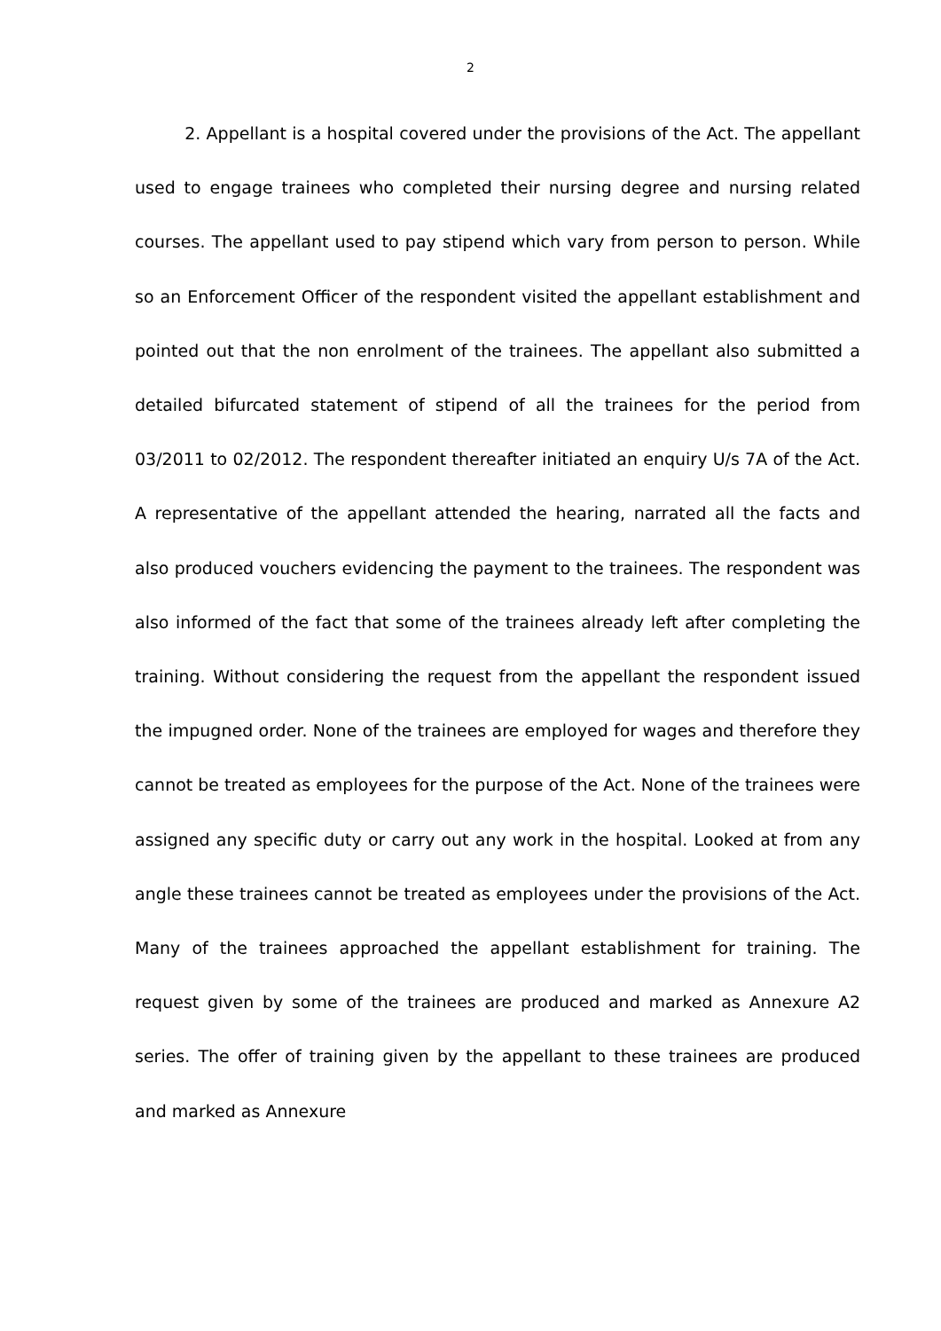2
2. Appellant is a hospital covered under the provisions of the Act. The appellant used to engage trainees who completed their nursing degree and nursing related courses. The appellant used to pay stipend which vary from person to person. While so an Enforcement Officer of the respondent visited the appellant establishment and pointed out that the non enrolment of the trainees. The appellant also submitted a detailed bifurcated statement of stipend of all the trainees for the period from 03/2011 to 02/2012. The respondent thereafter initiated an enquiry U/s 7A of the Act. A representative of the appellant attended the hearing, narrated all the facts and also produced vouchers evidencing the payment to the trainees. The respondent was also informed of the fact that some of the trainees already left after completing the training. Without considering the request from the appellant the respondent issued the impugned order. None of the trainees are employed for wages and therefore they cannot be treated as employees for the purpose of the Act. None of the trainees were assigned any specific duty or carry out any work in the hospital. Looked at from any angle these trainees cannot be treated as employees under the provisions of the Act. Many of the trainees approached the appellant establishment for training. The request given by some of the trainees are produced and marked as Annexure A2 series. The offer of training given by the appellant to these trainees are produced and marked as Annexure